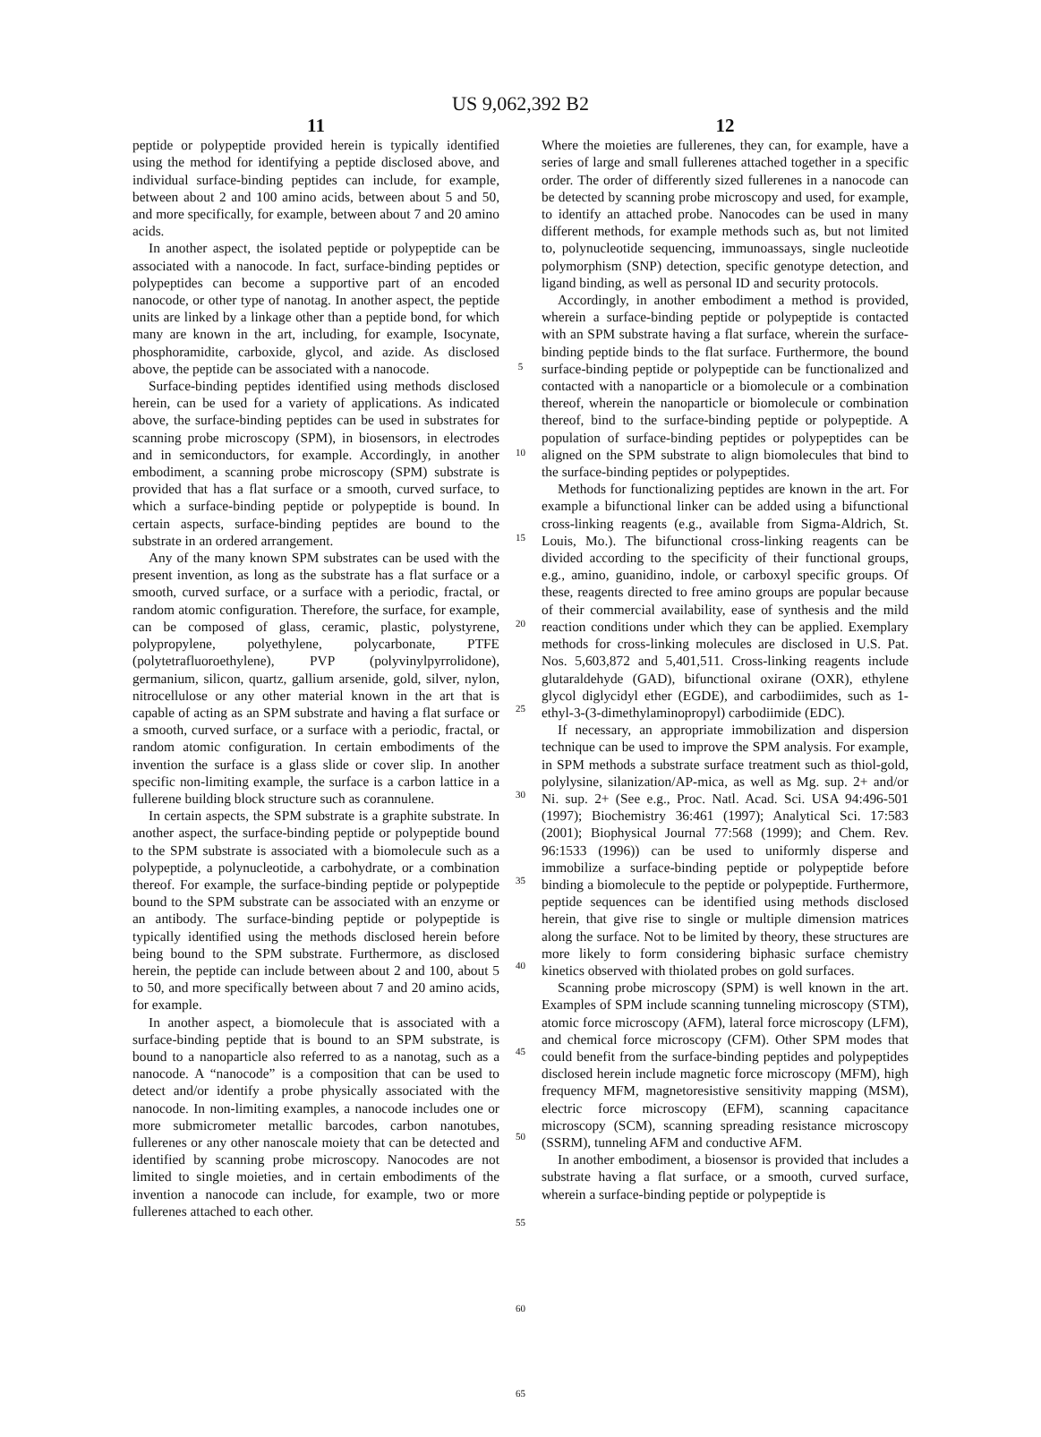US 9,062,392 B2
11
peptide or polypeptide provided herein is typically identified using the method for identifying a peptide disclosed above, and individual surface-binding peptides can include, for example, between about 2 and 100 amino acids, between about 5 and 50, and more specifically, for example, between about 7 and 20 amino acids.
In another aspect, the isolated peptide or polypeptide can be associated with a nanocode. In fact, surface-binding peptides or polypeptides can become a supportive part of an encoded nanocode, or other type of nanotag. In another aspect, the peptide units are linked by a linkage other than a peptide bond, for which many are known in the art, including, for example, Isocynate, phosphoramidite, carboxide, glycol, and azide. As disclosed above, the peptide can be associated with a nanocode.
Surface-binding peptides identified using methods disclosed herein, can be used for a variety of applications. As indicated above, the surface-binding peptides can be used in substrates for scanning probe microscopy (SPM), in biosensors, in electrodes and in semiconductors, for example. Accordingly, in another embodiment, a scanning probe microscopy (SPM) substrate is provided that has a flat surface or a smooth, curved surface, to which a surface-binding peptide or polypeptide is bound. In certain aspects, surface-binding peptides are bound to the substrate in an ordered arrangement.
Any of the many known SPM substrates can be used with the present invention, as long as the substrate has a flat surface or a smooth, curved surface, or a surface with a periodic, fractal, or random atomic configuration. Therefore, the surface, for example, can be composed of glass, ceramic, plastic, polystyrene, polypropylene, polyethylene, polycarbonate, PTFE (polytetrafluoroethylene), PVP (polyvinylpyrrolidone), germanium, silicon, quartz, gallium arsenide, gold, silver, nylon, nitrocellulose or any other material known in the art that is capable of acting as an SPM substrate and having a flat surface or a smooth, curved surface, or a surface with a periodic, fractal, or random atomic configuration. In certain embodiments of the invention the surface is a glass slide or cover slip. In another specific non-limiting example, the surface is a carbon lattice in a fullerene building block structure such as corannulene.
In certain aspects, the SPM substrate is a graphite substrate. In another aspect, the surface-binding peptide or polypeptide bound to the SPM substrate is associated with a biomolecule such as a polypeptide, a polynucleotide, a carbohydrate, or a combination thereof. For example, the surface-binding peptide or polypeptide bound to the SPM substrate can be associated with an enzyme or an antibody. The surface-binding peptide or polypeptide is typically identified using the methods disclosed herein before being bound to the SPM substrate. Furthermore, as disclosed herein, the peptide can include between about 2 and 100, about 5 to 50, and more specifically between about 7 and 20 amino acids, for example.
In another aspect, a biomolecule that is associated with a surface-binding peptide that is bound to an SPM substrate, is bound to a nanoparticle also referred to as a nanotag, such as a nanocode. A “nanocode” is a composition that can be used to detect and/or identify a probe physically associated with the nanocode. In non-limiting examples, a nanocode includes one or more submicrometer metallic barcodes, carbon nanotubes, fullerenes or any other nanoscale moiety that can be detected and identified by scanning probe microscopy. Nanocodes are not limited to single moieties, and in certain embodiments of the invention a nanocode can include, for example, two or more fullerenes attached to each other.
5
10
15
20
25
30
35
40
45
50
55
60
65
12
Where the moieties are fullerenes, they can, for example, have a series of large and small fullerenes attached together in a specific order. The order of differently sized fullerenes in a nanocode can be detected by scanning probe microscopy and used, for example, to identify an attached probe. Nanocodes can be used in many different methods, for example methods such as, but not limited to, polynucleotide sequencing, immunoassays, single nucleotide polymorphism (SNP) detection, specific genotype detection, and ligand binding, as well as personal ID and security protocols.
Accordingly, in another embodiment a method is provided, wherein a surface-binding peptide or polypeptide is contacted with an SPM substrate having a flat surface, wherein the surface-binding peptide binds to the flat surface. Furthermore, the bound surface-binding peptide or polypeptide can be functionalized and contacted with a nanoparticle or a biomolecule or a combination thereof, wherein the nanoparticle or biomolecule or combination thereof, bind to the surface-binding peptide or polypeptide. A population of surface-binding peptides or polypeptides can be aligned on the SPM substrate to align biomolecules that bind to the surface-binding peptides or polypeptides.
Methods for functionalizing peptides are known in the art. For example a bifunctional linker can be added using a bifunctional cross-linking reagents (e.g., available from Sigma-Aldrich, St. Louis, Mo.). The bifunctional cross-linking reagents can be divided according to the specificity of their functional groups, e.g., amino, guanidino, indole, or carboxyl specific groups. Of these, reagents directed to free amino groups are popular because of their commercial availability, ease of synthesis and the mild reaction conditions under which they can be applied. Exemplary methods for cross-linking molecules are disclosed in U.S. Pat. Nos. 5,603,872 and 5,401,511. Cross-linking reagents include glutaraldehyde (GAD), bifunctional oxirane (OXR), ethylene glycol diglycidyl ether (EGDE), and carbodiimides, such as 1-ethyl-3-(3-dimethylaminopropyl) carbodiimide (EDC).
If necessary, an appropriate immobilization and dispersion technique can be used to improve the SPM analysis. For example, in SPM methods a substrate surface treatment such as thiol-gold, polylysine, silanization/AP-mica, as well as Mg. sup. 2+ and/or Ni. sup. 2+ (See e.g., Proc. Natl. Acad. Sci. USA 94:496-501 (1997); Biochemistry 36:461 (1997); Analytical Sci. 17:583 (2001); Biophysical Journal 77:568 (1999); and Chem. Rev. 96:1533 (1996)) can be used to uniformly disperse and immobilize a surface-binding peptide or polypeptide before binding a biomolecule to the peptide or polypeptide. Furthermore, peptide sequences can be identified using methods disclosed herein, that give rise to single or multiple dimension matrices along the surface. Not to be limited by theory, these structures are more likely to form considering biphasic surface chemistry kinetics observed with thiolated probes on gold surfaces.
Scanning probe microscopy (SPM) is well known in the art. Examples of SPM include scanning tunneling microscopy (STM), atomic force microscopy (AFM), lateral force microscopy (LFM), and chemical force microscopy (CFM). Other SPM modes that could benefit from the surface-binding peptides and polypeptides disclosed herein include magnetic force microscopy (MFM), high frequency MFM, magnetoresistive sensitivity mapping (MSM), electric force microscopy (EFM), scanning capacitance microscopy (SCM), scanning spreading resistance microscopy (SSRM), tunneling AFM and conductive AFM.
In another embodiment, a biosensor is provided that includes a substrate having a flat surface, or a smooth, curved surface, wherein a surface-binding peptide or polypeptide is